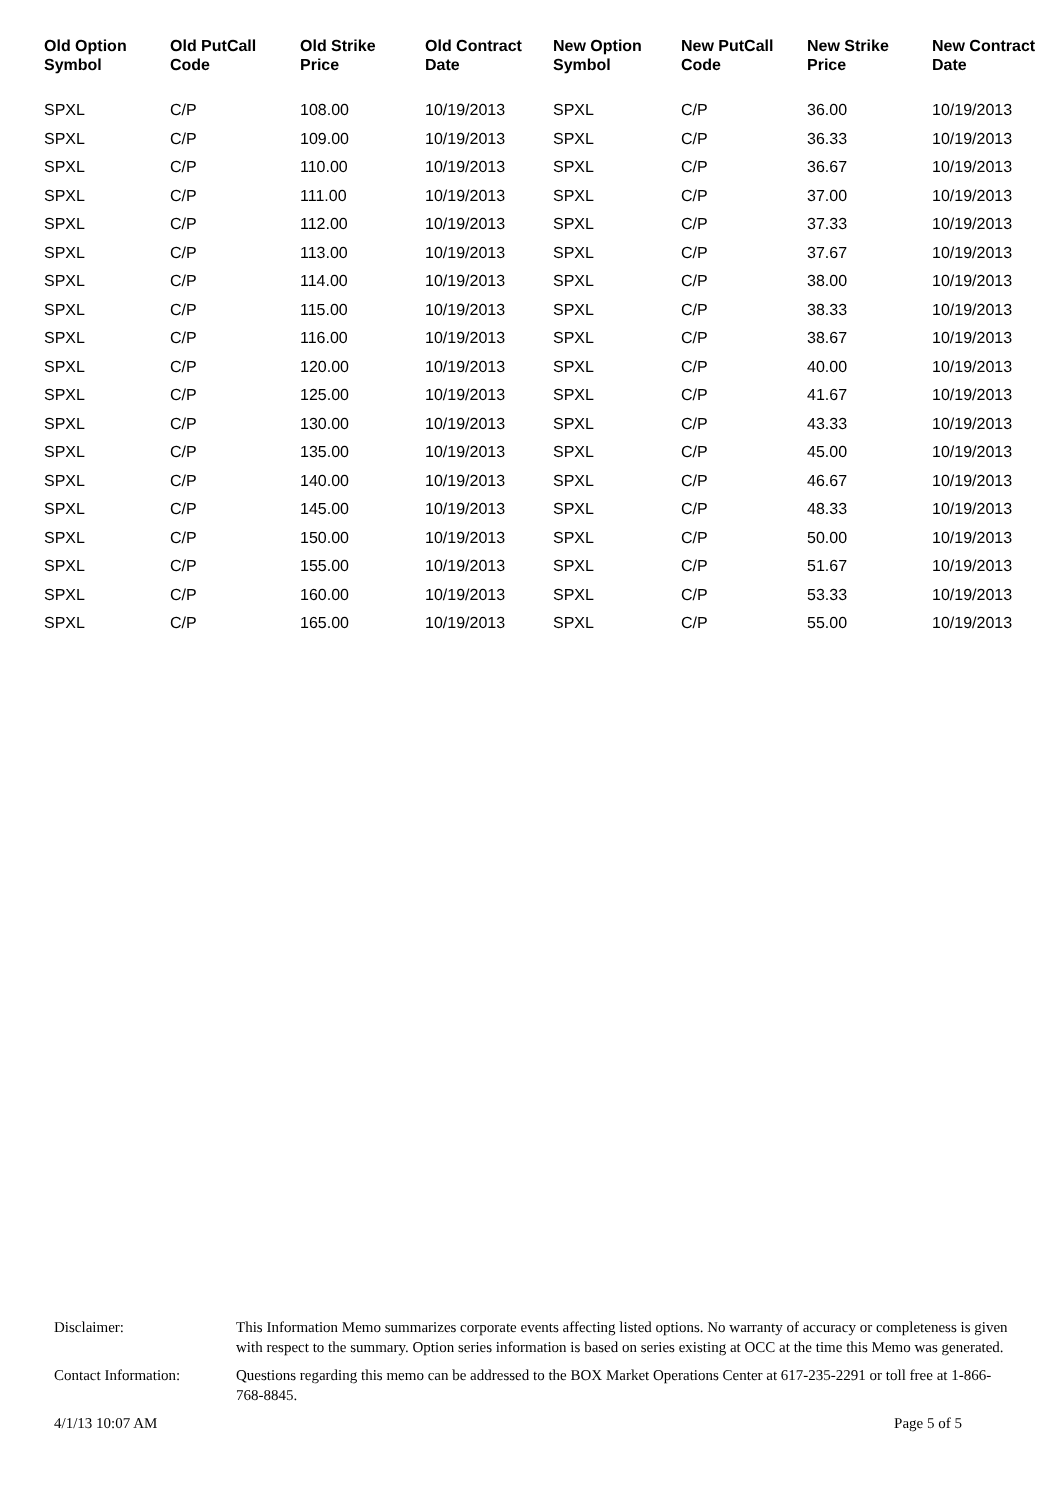| Old Option Symbol | Old PutCall Code | Old Strike Price | Old Contract Date | New Option Symbol | New PutCall Code | New Strike Price | New Contract Date |
| --- | --- | --- | --- | --- | --- | --- | --- |
| SPXL | C/P | 108.00 | 10/19/2013 | SPXL | C/P | 36.00 | 10/19/2013 |
| SPXL | C/P | 109.00 | 10/19/2013 | SPXL | C/P | 36.33 | 10/19/2013 |
| SPXL | C/P | 110.00 | 10/19/2013 | SPXL | C/P | 36.67 | 10/19/2013 |
| SPXL | C/P | 111.00 | 10/19/2013 | SPXL | C/P | 37.00 | 10/19/2013 |
| SPXL | C/P | 112.00 | 10/19/2013 | SPXL | C/P | 37.33 | 10/19/2013 |
| SPXL | C/P | 113.00 | 10/19/2013 | SPXL | C/P | 37.67 | 10/19/2013 |
| SPXL | C/P | 114.00 | 10/19/2013 | SPXL | C/P | 38.00 | 10/19/2013 |
| SPXL | C/P | 115.00 | 10/19/2013 | SPXL | C/P | 38.33 | 10/19/2013 |
| SPXL | C/P | 116.00 | 10/19/2013 | SPXL | C/P | 38.67 | 10/19/2013 |
| SPXL | C/P | 120.00 | 10/19/2013 | SPXL | C/P | 40.00 | 10/19/2013 |
| SPXL | C/P | 125.00 | 10/19/2013 | SPXL | C/P | 41.67 | 10/19/2013 |
| SPXL | C/P | 130.00 | 10/19/2013 | SPXL | C/P | 43.33 | 10/19/2013 |
| SPXL | C/P | 135.00 | 10/19/2013 | SPXL | C/P | 45.00 | 10/19/2013 |
| SPXL | C/P | 140.00 | 10/19/2013 | SPXL | C/P | 46.67 | 10/19/2013 |
| SPXL | C/P | 145.00 | 10/19/2013 | SPXL | C/P | 48.33 | 10/19/2013 |
| SPXL | C/P | 150.00 | 10/19/2013 | SPXL | C/P | 50.00 | 10/19/2013 |
| SPXL | C/P | 155.00 | 10/19/2013 | SPXL | C/P | 51.67 | 10/19/2013 |
| SPXL | C/P | 160.00 | 10/19/2013 | SPXL | C/P | 53.33 | 10/19/2013 |
| SPXL | C/P | 165.00 | 10/19/2013 | SPXL | C/P | 55.00 | 10/19/2013 |
| Disclaimer: | This Information Memo summarizes corporate events affecting listed options. No warranty of accuracy or completeness is given with respect to the summary. Option series information is based on series existing at OCC at the time this Memo was generated. |
| Contact Information: | Questions regarding this memo can be addressed to the BOX Market Operations Center at 617-235-2291 or toll free at 1-866-768-8845. |
4/1/13 10:07 AM Page 5 of 5